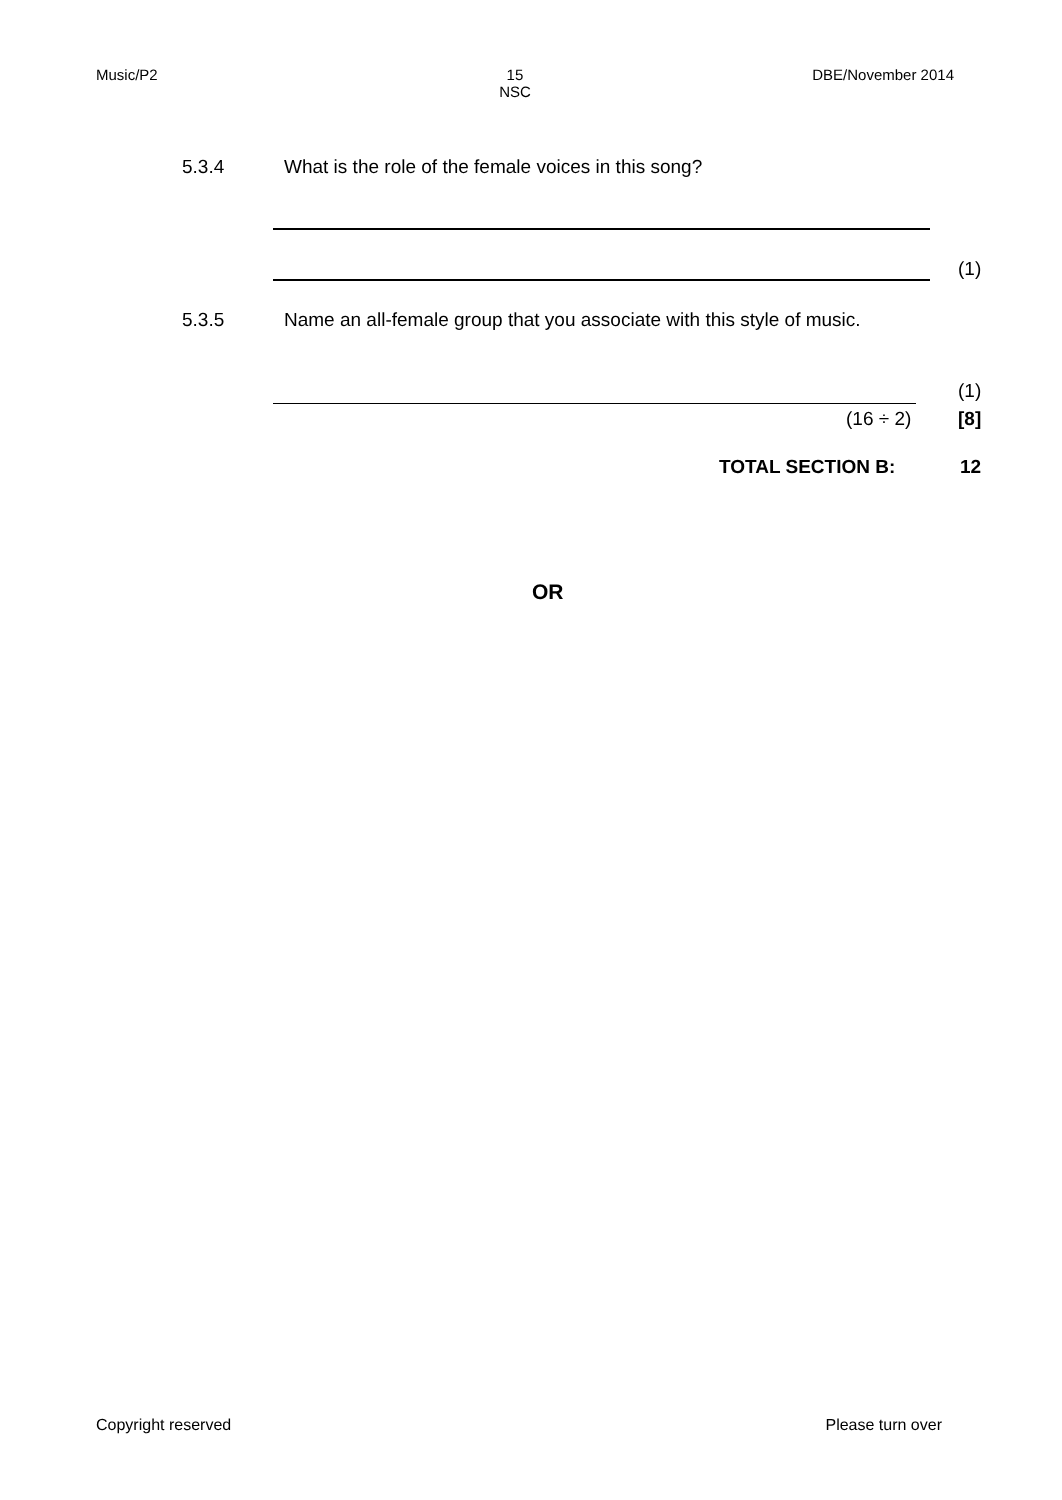Music/P2 15
NSC DBE/November 2014
5.3.4 What is the role of the female voices in this song?
(1)
5.3.5 Name an all-female group that you associate with this style of music.
(1)
(16 ÷ 2) [8]
TOTAL SECTION B: 12
OR
Copyright reserved Please turn over